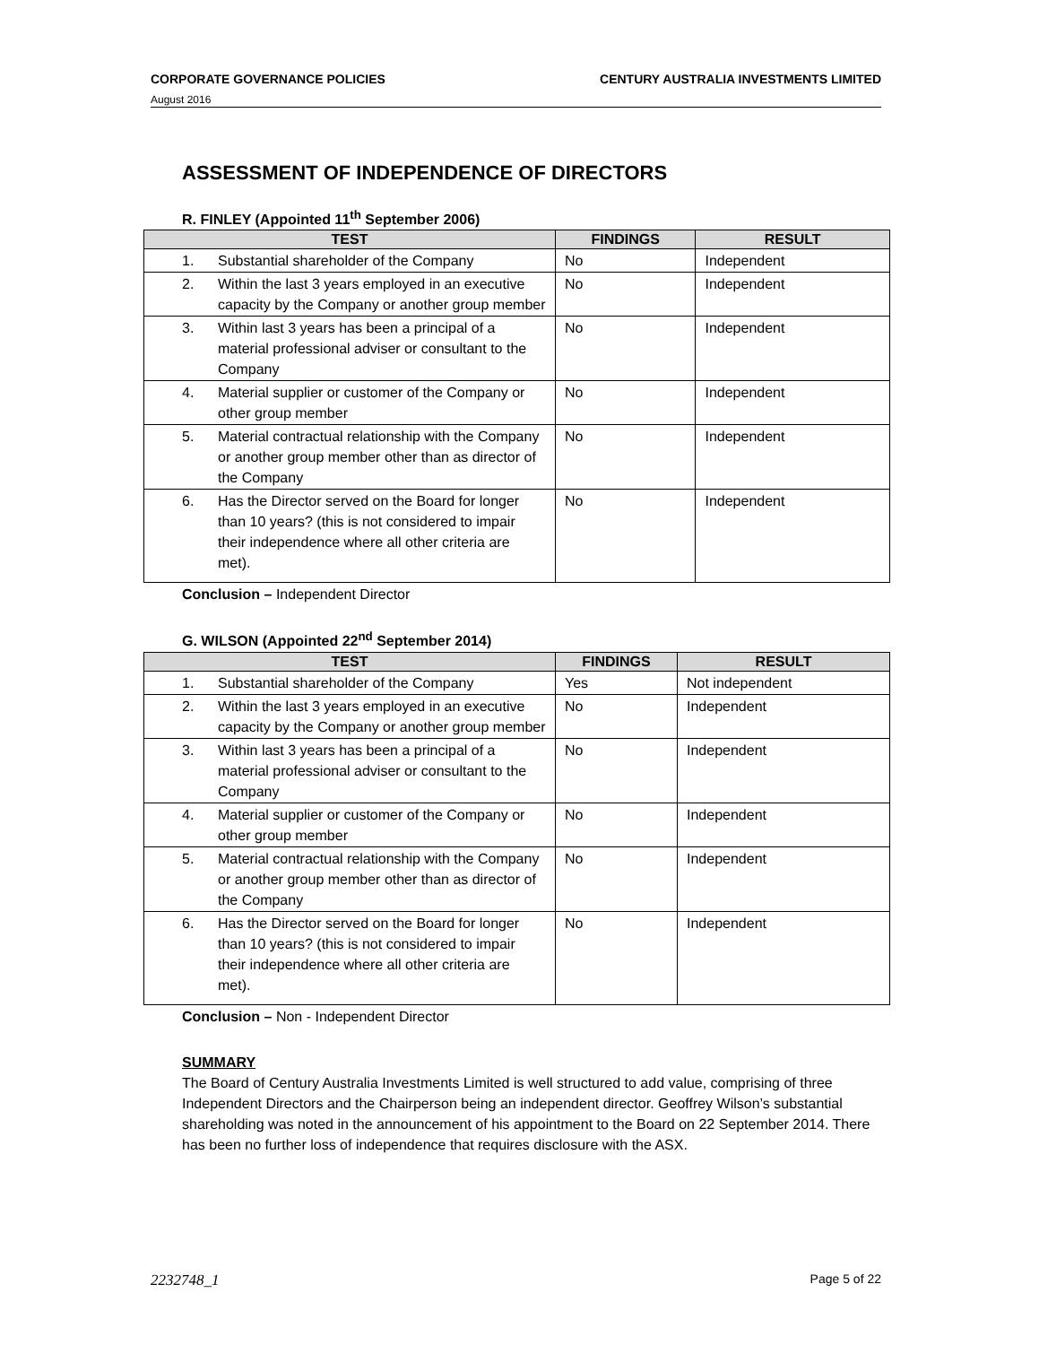CORPORATE GOVERNANCE POLICIES CENTURY AUSTRALIA INVESTMENTS LIMITED
August 2016
ASSESSMENT OF INDEPENDENCE OF DIRECTORS
R. FINLEY (Appointed 11<sup>th</sup> September 2006)
| TEST | | FINDINGS | RESULT |
| --- | --- | --- | --- |
| 1. | Substantial shareholder of the Company | No | Independent |
| 2. | Within the last 3 years employed in an executive capacity by the Company or another group member | No | Independent |
| 3. | Within last 3 years has been a principal of a material professional adviser or consultant to the Company | No | Independent |
| 4. | Material supplier or customer of the Company or other group member | No | Independent |
| 5. | Material contractual relationship with the Company or another group member other than as director of the Company | No | Independent |
| 6. | Has the Director served on the Board for longer than 10 years? (this is not considered to impair their independence where all other criteria are met). | No | Independent |
Conclusion – Independent Director
G. WILSON (Appointed 22<sup>nd</sup> September 2014)
| TEST | | FINDINGS | RESULT |
| --- | --- | --- | --- |
| 1. | Substantial shareholder of the Company | Yes | Not independent |
| 2. | Within the last 3 years employed in an executive capacity by the Company or another group member | No | Independent |
| 3. | Within last 3 years has been a principal of a material professional adviser or consultant to the Company | No | Independent |
| 4. | Material supplier or customer of the Company or other group member | No | Independent |
| 5. | Material contractual relationship with the Company or another group member other than as director of the Company | No | Independent |
| 6. | Has the Director served on the Board for longer than 10 years? (this is not considered to impair their independence where all other criteria are met). | No | Independent |
Conclusion – Non - Independent Director
SUMMARY
The Board of Century Australia Investments Limited is well structured to add value, comprising of three Independent Directors and the Chairperson being an independent director. Geoffrey Wilson’s substantial shareholding was noted in the announcement of his appointment to the Board on 22 September 2014. There has been no further loss of independence that requires disclosure with the ASX.
2232748_1 Page 5 of 22